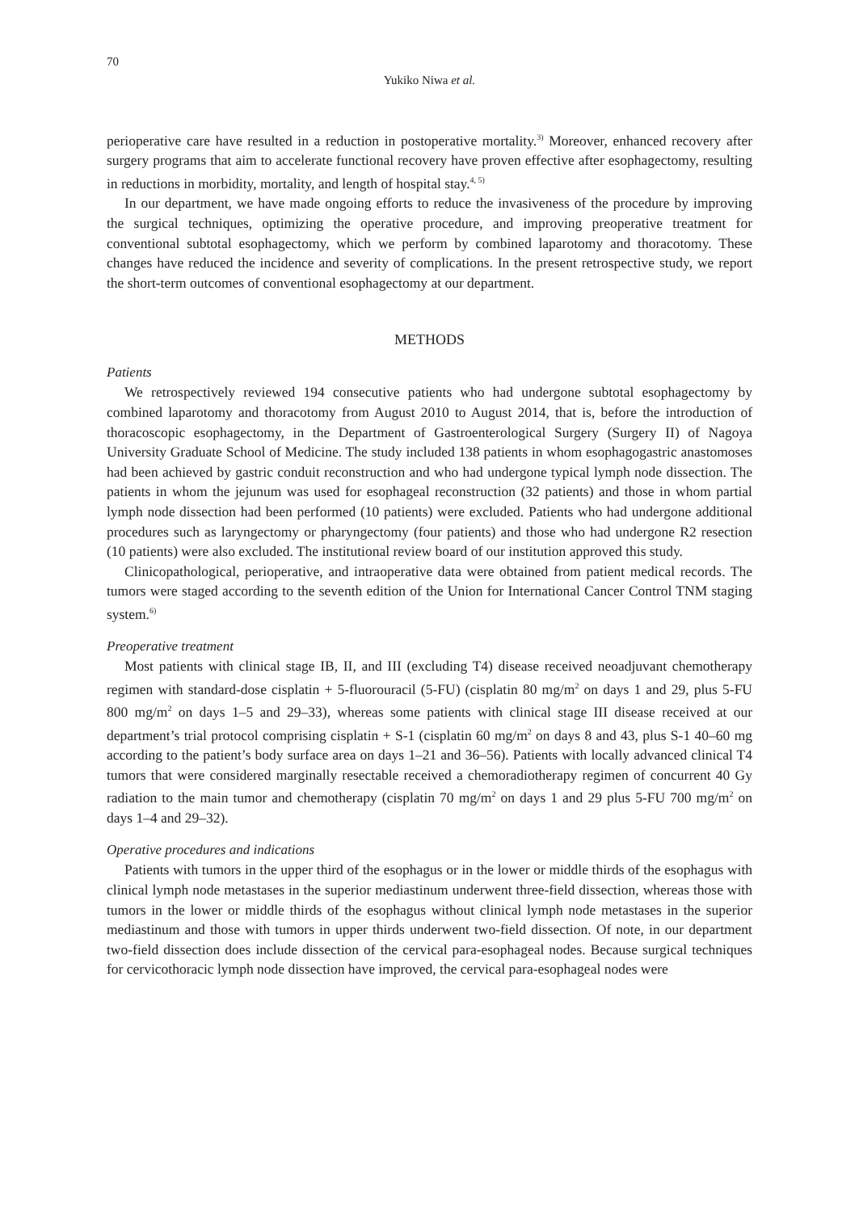70
Yukiko Niwa et al.
perioperative care have resulted in a reduction in postoperative mortality.<sup>3)</sup> Moreover, enhanced recovery after surgery programs that aim to accelerate functional recovery have proven effective after esophagectomy, resulting in reductions in morbidity, mortality, and length of hospital stay.<sup>4, 5)</sup>
In our department, we have made ongoing efforts to reduce the invasiveness of the procedure by improving the surgical techniques, optimizing the operative procedure, and improving preoperative treatment for conventional subtotal esophagectomy, which we perform by combined laparotomy and thoracotomy. These changes have reduced the incidence and severity of complications. In the present retrospective study, we report the short-term outcomes of conventional esophagectomy at our department.
METHODS
Patients
We retrospectively reviewed 194 consecutive patients who had undergone subtotal esophagectomy by combined laparotomy and thoracotomy from August 2010 to August 2014, that is, before the introduction of thoracoscopic esophagectomy, in the Department of Gastroenterological Surgery (Surgery II) of Nagoya University Graduate School of Medicine. The study included 138 patients in whom esophagogastric anastomoses had been achieved by gastric conduit reconstruction and who had undergone typical lymph node dissection. The patients in whom the jejunum was used for esophageal reconstruction (32 patients) and those in whom partial lymph node dissection had been performed (10 patients) were excluded. Patients who had undergone additional procedures such as laryngectomy or pharyngectomy (four patients) and those who had undergone R2 resection (10 patients) were also excluded. The institutional review board of our institution approved this study.
Clinicopathological, perioperative, and intraoperative data were obtained from patient medical records. The tumors were staged according to the seventh edition of the Union for International Cancer Control TNM staging system.<sup>6)</sup>
Preoperative treatment
Most patients with clinical stage IB, II, and III (excluding T4) disease received neoadjuvant chemotherapy regimen with standard-dose cisplatin + 5-fluorouracil (5-FU) (cisplatin 80 mg/m<sup>2</sup> on days 1 and 29, plus 5-FU 800 mg/m<sup>2</sup> on days 1–5 and 29–33), whereas some patients with clinical stage III disease received at our department’s trial protocol comprising cisplatin + S-1 (cisplatin 60 mg/m<sup>2</sup> on days 8 and 43, plus S-1 40–60 mg according to the patient’s body surface area on days 1–21 and 36–56). Patients with locally advanced clinical T4 tumors that were considered marginally resectable received a chemoradiotherapy regimen of concurrent 40 Gy radiation to the main tumor and chemotherapy (cisplatin 70 mg/m<sup>2</sup> on days 1 and 29 plus 5-FU 700 mg/m<sup>2</sup> on days 1–4 and 29–32).
Operative procedures and indications
Patients with tumors in the upper third of the esophagus or in the lower or middle thirds of the esophagus with clinical lymph node metastases in the superior mediastinum underwent three-field dissection, whereas those with tumors in the lower or middle thirds of the esophagus without clinical lymph node metastases in the superior mediastinum and those with tumors in upper thirds underwent two-field dissection. Of note, in our department two-field dissection does include dissection of the cervical para-esophageal nodes. Because surgical techniques for cervicothoracic lymph node dissection have improved, the cervical para-esophageal nodes were